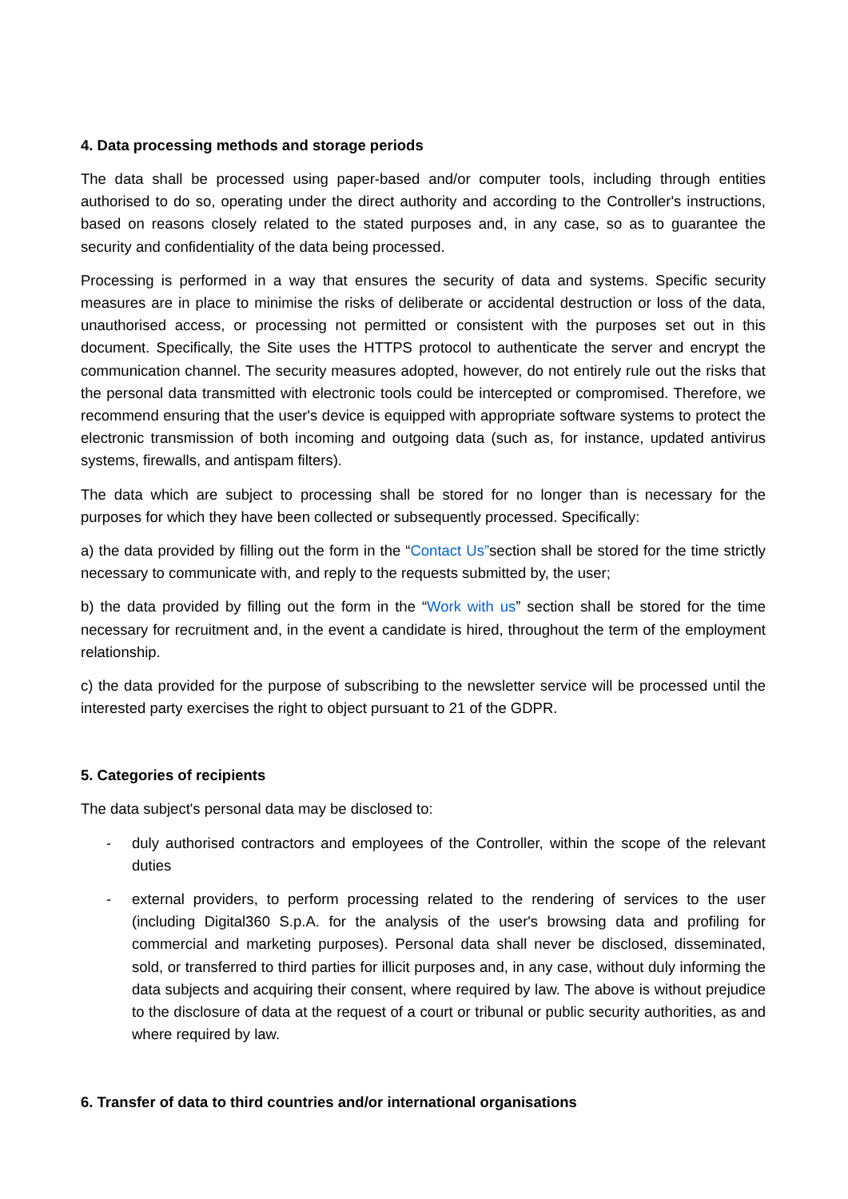4. Data processing methods and storage periods
The data shall be processed using paper-based and/or computer tools, including through entities authorised to do so, operating under the direct authority and according to the Controller's instructions, based on reasons closely related to the stated purposes and, in any case, so as to guarantee the security and confidentiality of the data being processed.
Processing is performed in a way that ensures the security of data and systems. Specific security measures are in place to minimise the risks of deliberate or accidental destruction or loss of the data, unauthorised access, or processing not permitted or consistent with the purposes set out in this document. Specifically, the Site uses the HTTPS protocol to authenticate the server and encrypt the communication channel. The security measures adopted, however, do not entirely rule out the risks that the personal data transmitted with electronic tools could be intercepted or compromised. Therefore, we recommend ensuring that the user's device is equipped with appropriate software systems to protect the electronic transmission of both incoming and outgoing data (such as, for instance, updated antivirus systems, firewalls, and antispam filters).
The data which are subject to processing shall be stored for no longer than is necessary for the purposes for which they have been collected or subsequently processed. Specifically:
a) the data provided by filling out the form in the “Contact Us”section shall be stored for the time strictly necessary to communicate with, and reply to the requests submitted by, the user;
b) the data provided by filling out the form in the “Work with us” section shall be stored for the time necessary for recruitment and, in the event a candidate is hired, throughout the term of the employment relationship.
c) the data provided for the purpose of subscribing to the newsletter service will be processed until the interested party exercises the right to object pursuant to 21 of the GDPR.
5. Categories of recipients
The data subject's personal data may be disclosed to:
- duly authorised contractors and employees of the Controller, within the scope of the relevant duties
- external providers, to perform processing related to the rendering of services to the user (including Digital360 S.p.A. for the analysis of the user's browsing data and profiling for commercial and marketing purposes). Personal data shall never be disclosed, disseminated, sold, or transferred to third parties for illicit purposes and, in any case, without duly informing the data subjects and acquiring their consent, where required by law. The above is without prejudice to the disclosure of data at the request of a court or tribunal or public security authorities, as and where required by law.
6. Transfer of data to third countries and/or international organisations